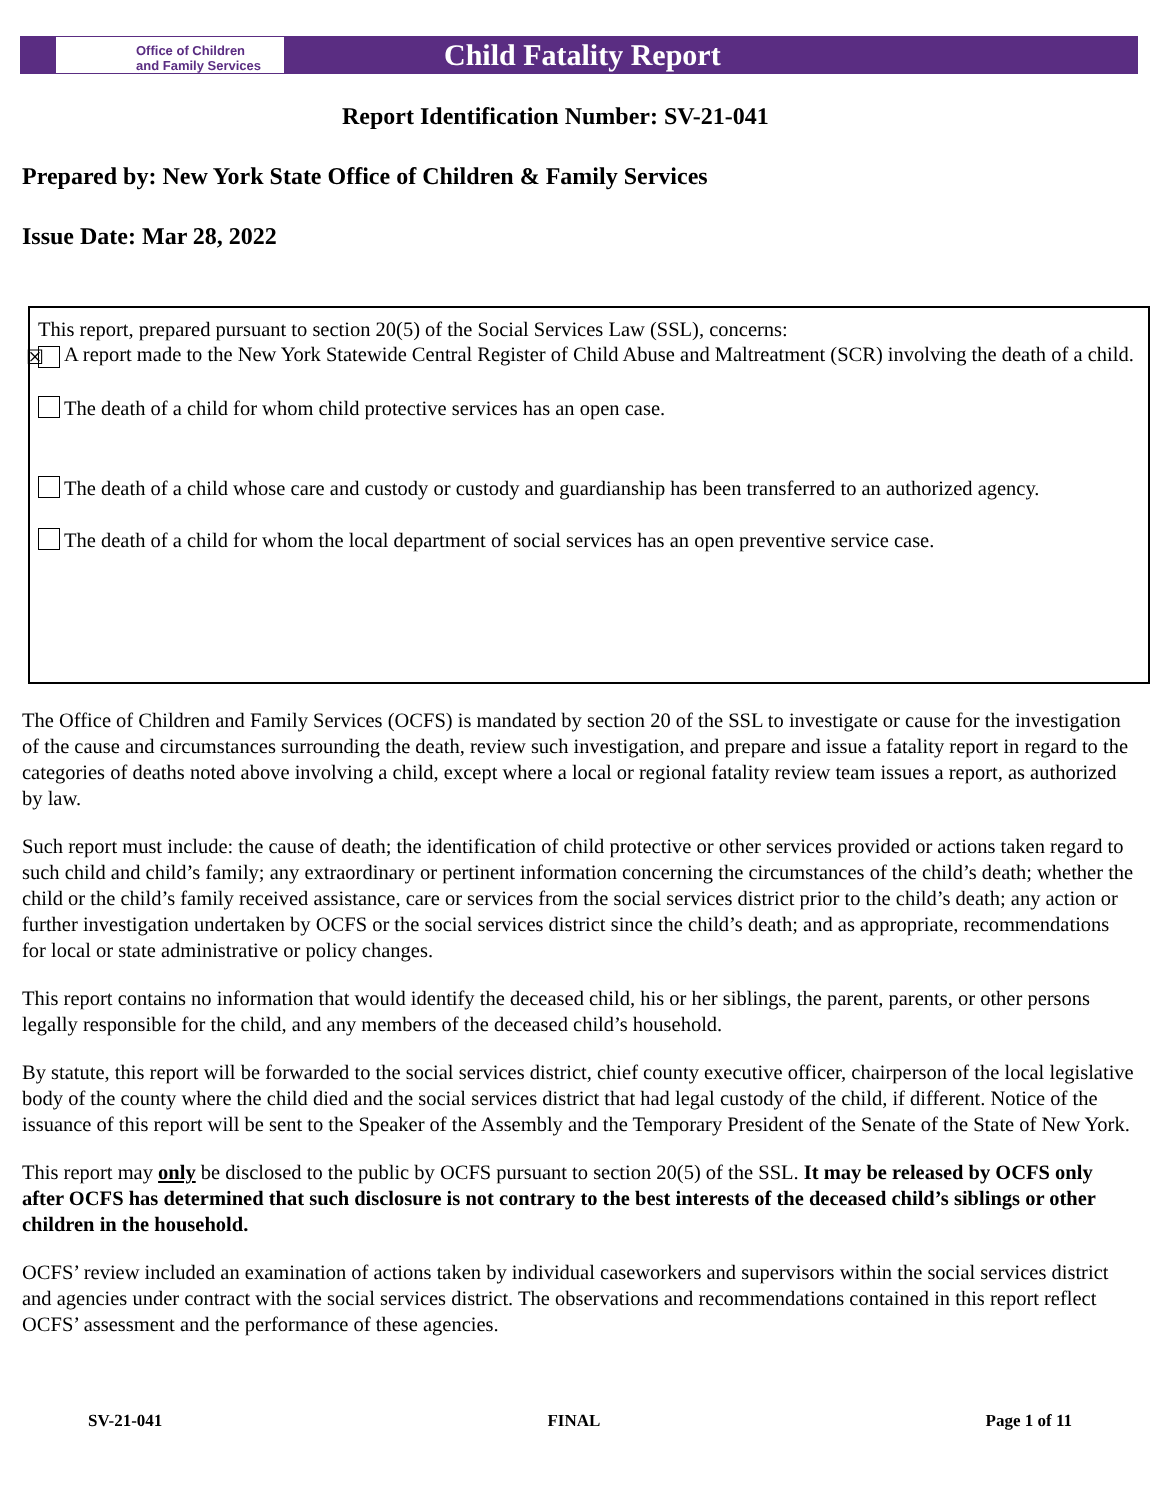Office of Children
and Family Services
Child Fatality Report
Report Identification Number: SV-21-041
Prepared by: New York State Office of Children & Family Services
Issue Date: Mar 28, 2022
This report, prepared pursuant to section 20(5) of the Social Services Law (SSL), concerns:
☒ A report made to the New York Statewide Central Register of Child Abuse and Maltreatment (SCR) involving the death of a child.
The death of a child for whom child protective services has an open case.
The death of a child whose care and custody or custody and guardianship has been transferred to an authorized agency.
The death of a child for whom the local department of social services has an open preventive service case.
The Office of Children and Family Services (OCFS) is mandated by section 20 of the SSL to investigate or cause for the investigation of the cause and circumstances surrounding the death, review such investigation, and prepare and issue a fatality report in regard to the categories of deaths noted above involving a child, except where a local or regional fatality review team issues a report, as authorized by law.
Such report must include: the cause of death; the identification of child protective or other services provided or actions taken regard to such child and child’s family; any extraordinary or pertinent information concerning the circumstances of the child’s death; whether the child or the child’s family received assistance, care or services from the social services district prior to the child’s death; any action or further investigation undertaken by OCFS or the social services district since the child’s death; and as appropriate, recommendations for local or state administrative or policy changes.
This report contains no information that would identify the deceased child, his or her siblings, the parent, parents, or other persons legally responsible for the child, and any members of the deceased child’s household.
By statute, this report will be forwarded to the social services district, chief county executive officer, chairperson of the local legislative body of the county where the child died and the social services district that had legal custody of the child, if different. Notice of the issuance of this report will be sent to the Speaker of the Assembly and the Temporary President of the Senate of the State of New York.
This report may only be disclosed to the public by OCFS pursuant to section 20(5) of the SSL. It may be released by OCFS only after OCFS has determined that such disclosure is not contrary to the best interests of the deceased child’s siblings or other children in the household.
OCFS’ review included an examination of actions taken by individual caseworkers and supervisors within the social services district and agencies under contract with the social services district. The observations and recommendations contained in this report reflect OCFS’ assessment and the performance of these agencies.
SV-21-041 FINAL Page 1 of 11